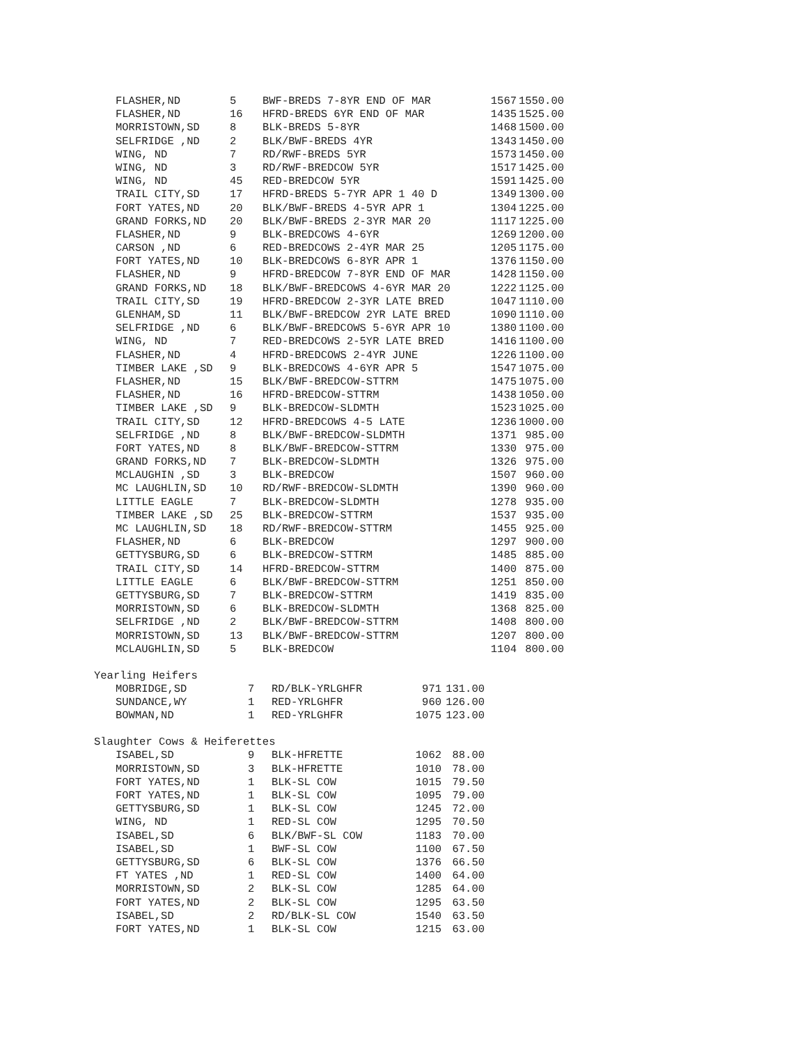| FLASHER,ND | 5 | BWF-BREDS 7-8YR END OF MAR | 1567 | 1550.00 |
| FLASHER,ND | 16 | HFRD-BREDS 6YR END OF MAR | 1435 | 1525.00 |
| MORRISTOWN,SD | 8 | BLK-BREDS 5-8YR | 1468 | 1500.00 |
| SELFRIDGE ,ND | 2 | BLK/BWF-BREDS 4YR | 1343 | 1450.00 |
| WING, ND | 7 | RD/RWF-BREDS 5YR | 1573 | 1450.00 |
| WING, ND | 3 | RD/RWF-BREDCOW 5YR | 1517 | 1425.00 |
| WING, ND | 45 | RED-BREDCOW 5YR | 1591 | 1425.00 |
| TRAIL CITY,SD | 17 | HFRD-BREDS 5-7YR APR 1 40 D | 1349 | 1300.00 |
| FORT YATES,ND | 20 | BLK/BWF-BREDS 4-5YR APR 1 | 1304 | 1225.00 |
| GRAND FORKS,ND | 20 | BLK/BWF-BREDS 2-3YR MAR 20 | 1117 | 1225.00 |
| FLASHER,ND | 9 | BLK-BREDCOWS 4-6YR | 1269 | 1200.00 |
| CARSON ,ND | 6 | RED-BREDCOWS 2-4YR MAR 25 | 1205 | 1175.00 |
| FORT YATES,ND | 10 | BLK-BREDCOWS 6-8YR APR 1 | 1376 | 1150.00 |
| FLASHER,ND | 9 | HFRD-BREDCOW 7-8YR END OF MAR | 1428 | 1150.00 |
| GRAND FORKS,ND | 18 | BLK/BWF-BREDCOWS 4-6YR MAR 20 | 1222 | 1125.00 |
| TRAIL CITY,SD | 19 | HFRD-BREDCOW 2-3YR LATE BRED | 1047 | 1110.00 |
| GLENHAM,SD | 11 | BLK/BWF-BREDCOW 2YR LATE BRED | 1090 | 1110.00 |
| SELFRIDGE ,ND | 6 | BLK/BWF-BREDCOWS 5-6YR APR 10 | 1380 | 1100.00 |
| WING, ND | 7 | RED-BREDCOWS 2-5YR LATE BRED | 1416 | 1100.00 |
| FLASHER,ND | 4 | HFRD-BREDCOWS 2-4YR JUNE | 1226 | 1100.00 |
| TIMBER LAKE ,SD | 9 | BLK-BREDCOWS 4-6YR APR 5 | 1547 | 1075.00 |
| FLASHER,ND | 15 | BLK/BWF-BREDCOW-STTRM | 1475 | 1075.00 |
| FLASHER,ND | 16 | HFRD-BREDCOW-STTRM | 1438 | 1050.00 |
| TIMBER LAKE ,SD | 9 | BLK-BREDCOW-SLDMTH | 1523 | 1025.00 |
| TRAIL CITY,SD | 12 | HFRD-BREDCOWS 4-5 LATE | 1236 | 1000.00 |
| SELFRIDGE ,ND | 8 | BLK/BWF-BREDCOW-SLDMTH | 1371 | 985.00 |
| FORT YATES,ND | 8 | BLK/BWF-BREDCOW-STTRM | 1330 | 975.00 |
| GRAND FORKS,ND | 7 | BLK-BREDCOW-SLDMTH | 1326 | 975.00 |
| MCLAUGHIN ,SD | 3 | BLK-BREDCOW | 1507 | 960.00 |
| MC LAUGHLIN,SD | 10 | RD/RWF-BREDCOW-SLDMTH | 1390 | 960.00 |
| LITTLE EAGLE | 7 | BLK-BREDCOW-SLDMTH | 1278 | 935.00 |
| TIMBER LAKE ,SD | 25 | BLK-BREDCOW-STTRM | 1537 | 935.00 |
| MC LAUGHLIN,SD | 18 | RD/RWF-BREDCOW-STTRM | 1455 | 925.00 |
| FLASHER,ND | 6 | BLK-BREDCOW | 1297 | 900.00 |
| GETTYSBURG,SD | 6 | BLK-BREDCOW-STTRM | 1485 | 885.00 |
| TRAIL CITY,SD | 14 | HFRD-BREDCOW-STTRM | 1400 | 875.00 |
| LITTLE EAGLE | 6 | BLK/BWF-BREDCOW-STTRM | 1251 | 850.00 |
| GETTYSBURG,SD | 7 | BLK-BREDCOW-STTRM | 1419 | 835.00 |
| MORRISTOWN,SD | 6 | BLK-BREDCOW-SLDMTH | 1368 | 825.00 |
| SELFRIDGE ,ND | 2 | BLK/BWF-BREDCOW-STTRM | 1408 | 800.00 |
| MORRISTOWN,SD | 13 | BLK/BWF-BREDCOW-STTRM | 1207 | 800.00 |
| MCLAUGHLIN,SD | 5 | BLK-BREDCOW | 1104 | 800.00 |
Yearling Heifers
| MOBRIDGE,SD | 7 | RD/BLK-YRLGHFR | 971 | 131.00 |
| SUNDANCE,WY | 1 | RED-YRLGHFR | 960 | 126.00 |
| BOWMAN,ND | 1 | RED-YRLGHFR | 1075 | 123.00 |
Slaughter Cows & Heiferettes
| ISABEL,SD | 9 | BLK-HFRETTE | 1062 | 88.00 |
| MORRISTOWN,SD | 3 | BLK-HFRETTE | 1010 | 78.00 |
| FORT YATES,ND | 1 | BLK-SL COW | 1015 | 79.50 |
| FORT YATES,ND | 1 | BLK-SL COW | 1095 | 79.00 |
| GETTYSBURG,SD | 1 | BLK-SL COW | 1245 | 72.00 |
| WING, ND | 1 | RED-SL COW | 1295 | 70.50 |
| ISABEL,SD | 6 | BLK/BWF-SL COW | 1183 | 70.00 |
| ISABEL,SD | 1 | BWF-SL COW | 1100 | 67.50 |
| GETTYSBURG,SD | 6 | BLK-SL COW | 1376 | 66.50 |
| FT YATES ,ND | 1 | RED-SL COW | 1400 | 64.00 |
| MORRISTOWN,SD | 2 | BLK-SL COW | 1285 | 64.00 |
| FORT YATES,ND | 2 | BLK-SL COW | 1295 | 63.50 |
| ISABEL,SD | 2 | RD/BLK-SL COW | 1540 | 63.50 |
| FORT YATES,ND | 1 | BLK-SL COW | 1215 | 63.00 |